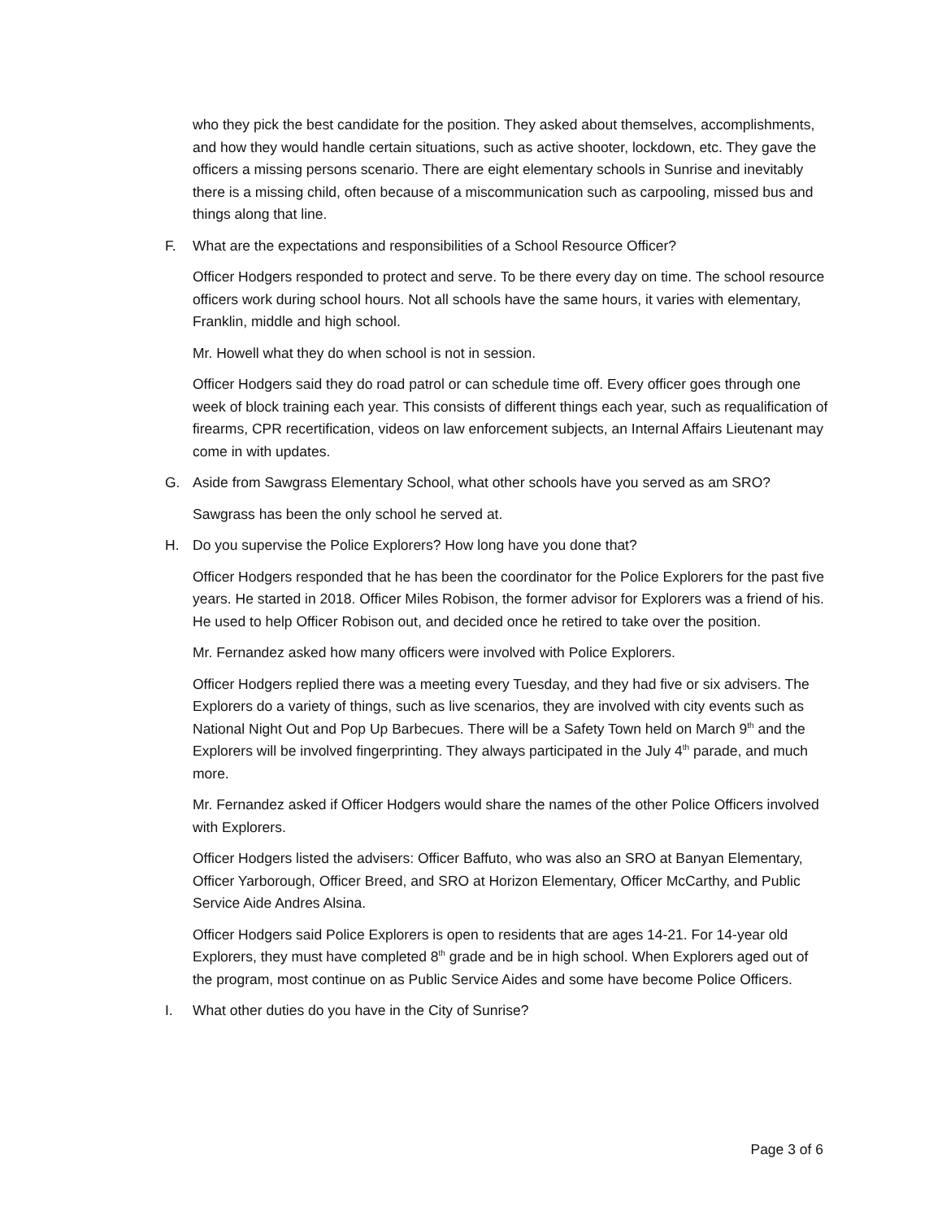who they pick the best candidate for the position. They asked about themselves, accomplishments, and how they would handle certain situations, such as active shooter, lockdown, etc. They gave the officers a missing persons scenario. There are eight elementary schools in Sunrise and inevitably there is a missing child, often because of a miscommunication such as carpooling, missed bus and things along that line.
F. What are the expectations and responsibilities of a School Resource Officer?
Officer Hodgers responded to protect and serve. To be there every day on time. The school resource officers work during school hours. Not all schools have the same hours, it varies with elementary, Franklin, middle and high school.
Mr. Howell what they do when school is not in session.
Officer Hodgers said they do road patrol or can schedule time off. Every officer goes through one week of block training each year. This consists of different things each year, such as requalification of firearms, CPR recertification, videos on law enforcement subjects, an Internal Affairs Lieutenant may come in with updates.
G. Aside from Sawgrass Elementary School, what other schools have you served as am SRO?
Sawgrass has been the only school he served at.
H. Do you supervise the Police Explorers? How long have you done that?
Officer Hodgers responded that he has been the coordinator for the Police Explorers for the past five years. He started in 2018. Officer Miles Robison, the former advisor for Explorers was a friend of his. He used to help Officer Robison out, and decided once he retired to take over the position.
Mr. Fernandez asked how many officers were involved with Police Explorers.
Officer Hodgers replied there was a meeting every Tuesday, and they had five or six advisers. The Explorers do a variety of things, such as live scenarios, they are involved with city events such as National Night Out and Pop Up Barbecues. There will be a Safety Town held on March 9<sup>th</sup> and the Explorers will be involved fingerprinting. They always participated in the July 4<sup>th</sup> parade, and much more.
Mr. Fernandez asked if Officer Hodgers would share the names of the other Police Officers involved with Explorers.
Officer Hodgers listed the advisers: Officer Baffuto, who was also an SRO at Banyan Elementary, Officer Yarborough, Officer Breed, and SRO at Horizon Elementary, Officer McCarthy, and Public Service Aide Andres Alsina.
Officer Hodgers said Police Explorers is open to residents that are ages 14-21. For 14-year old Explorers, they must have completed 8<sup>th</sup> grade and be in high school. When Explorers aged out of the program, most continue on as Public Service Aides and some have become Police Officers.
I. What other duties do you have in the City of Sunrise?
Page 3 of 6